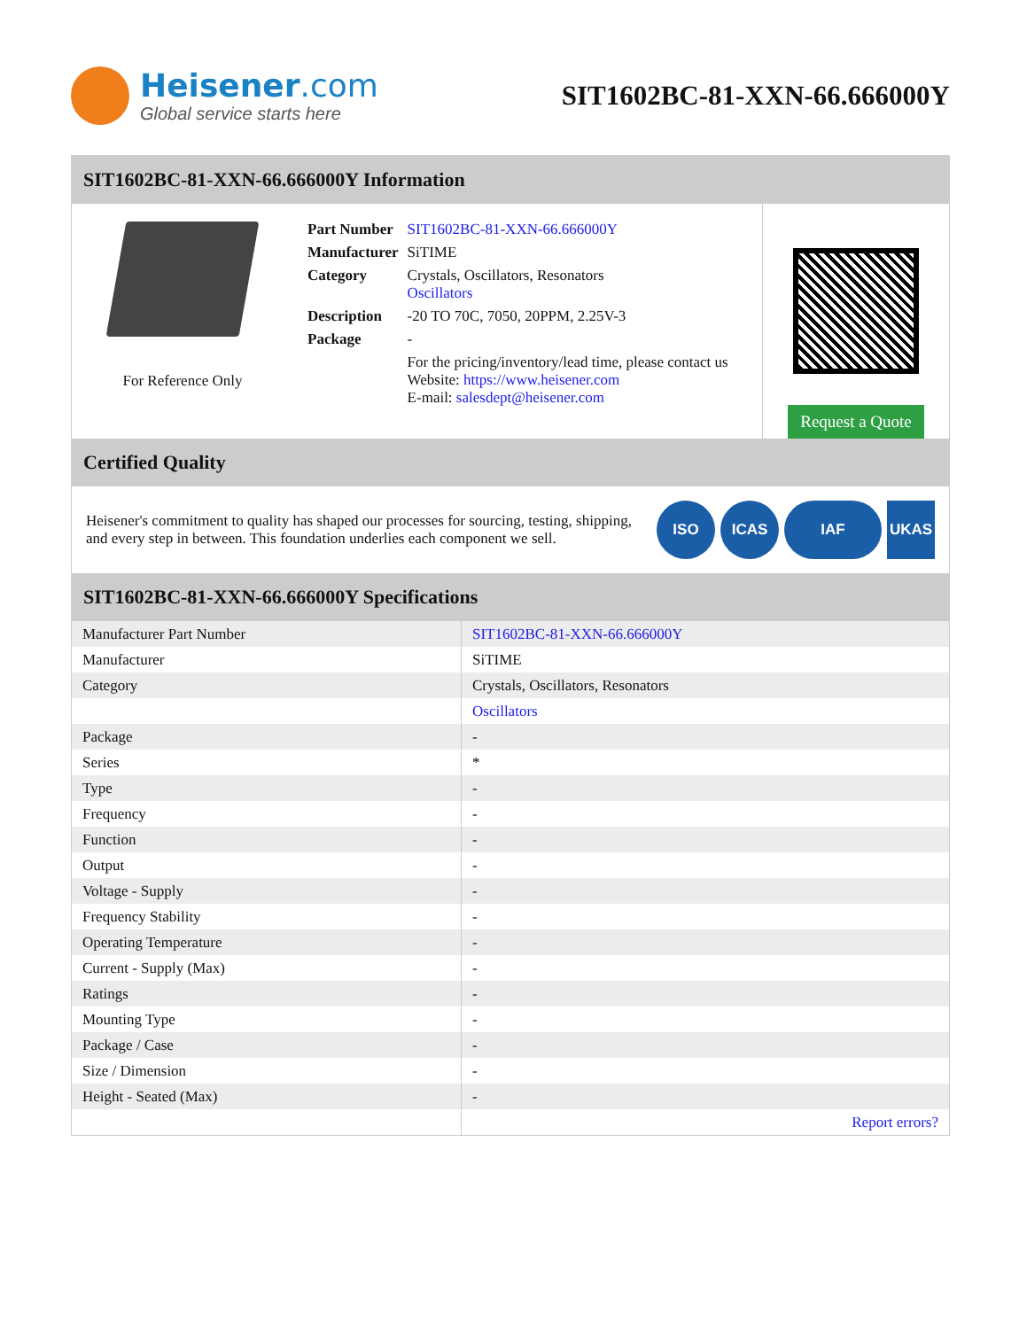Heisener.com
Global service starts here
SIT1602BC-81-XXN-66.666000Y
SIT1602BC-81-XXN-66.666000Y Information
For Reference Only
| Part Number | SIT1602BC-81-XXN-66.666000Y |
| Manufacturer | SiTIME |
| Category | Crystals, Oscillators, Resonators Oscillators |
| Description | -20 TO 70C, 7050, 20PPM, 2.25V-3 |
| Package | - |
| | For the pricing/inventory/lead time, please contact us Website: https://www.heisener.com E-mail: salesdept@heisener.com |
Request a Quote
Certified Quality
Heisener's commitment to quality has shaped our processes for sourcing, testing, shipping, and every step in between. This foundation underlies each component we sell.
ISO ICAS IAF UKAS
SIT1602BC-81-XXN-66.666000Y Specifications
| Manufacturer Part Number | SIT1602BC-81-XXN-66.666000Y |
| Manufacturer | SiTIME |
| Category | Crystals, Oscillators, Resonators |
| | Oscillators |
| Package | - |
| Series | * |
| Type | - |
| Frequency | - |
| Function | - |
| Output | - |
| Voltage - Supply | - |
| Frequency Stability | - |
| Operating Temperature | - |
| Current - Supply (Max) | - |
| Ratings | - |
| Mounting Type | - |
| Package / Case | - |
| Size / Dimension | - |
| Height - Seated (Max) | - |
| | Report errors? |